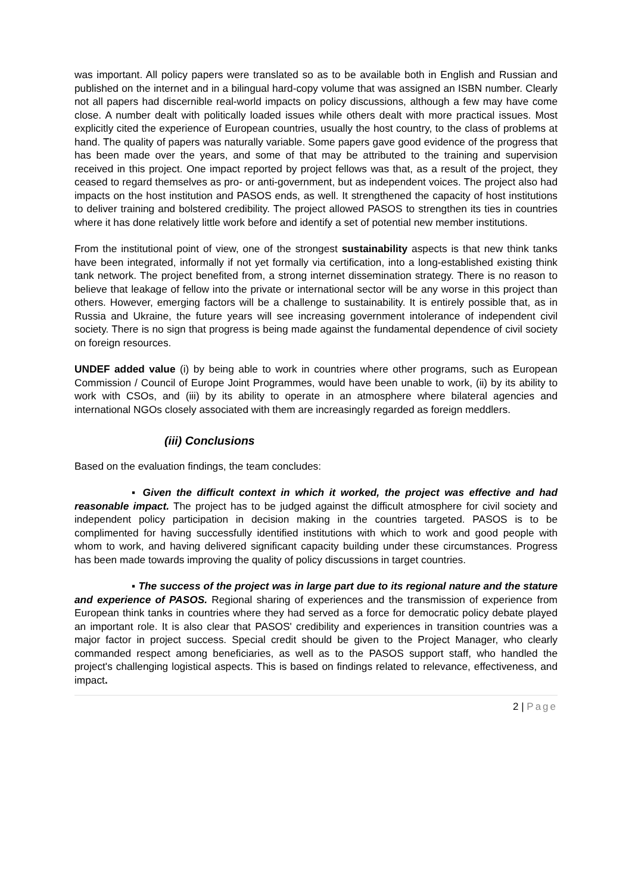was important. All policy papers were translated so as to be available both in English and Russian and published on the internet and in a bilingual hard-copy volume that was assigned an ISBN number. Clearly not all papers had discernible real-world impacts on policy discussions, although a few may have come close. A number dealt with politically loaded issues while others dealt with more practical issues. Most explicitly cited the experience of European countries, usually the host country, to the class of problems at hand. The quality of papers was naturally variable. Some papers gave good evidence of the progress that has been made over the years, and some of that may be attributed to the training and supervision received in this project. One impact reported by project fellows was that, as a result of the project, they ceased to regard themselves as pro- or anti-government, but as independent voices. The project also had impacts on the host institution and PASOS ends, as well. It strengthened the capacity of host institutions to deliver training and bolstered credibility. The project allowed PASOS to strengthen its ties in countries where it has done relatively little work before and identify a set of potential new member institutions.
From the institutional point of view, one of the strongest sustainability aspects is that new think tanks have been integrated, informally if not yet formally via certification, into a long-established existing think tank network. The project benefited from, a strong internet dissemination strategy. There is no reason to believe that leakage of fellow into the private or international sector will be any worse in this project than others. However, emerging factors will be a challenge to sustainability. It is entirely possible that, as in Russia and Ukraine, the future years will see increasing government intolerance of independent civil society. There is no sign that progress is being made against the fundamental dependence of civil society on foreign resources.
UNDEF added value (i) by being able to work in countries where other programs, such as European Commission / Council of Europe Joint Programmes, would have been unable to work, (ii) by its ability to work with CSOs, and (iii) by its ability to operate in an atmosphere where bilateral agencies and international NGOs closely associated with them are increasingly regarded as foreign meddlers.
(iii) Conclusions
Based on the evaluation findings, the team concludes:
▪ Given the difficult context in which it worked, the project was effective and had reasonable impact. The project has to be judged against the difficult atmosphere for civil society and independent policy participation in decision making in the countries targeted. PASOS is to be complimented for having successfully identified institutions with which to work and good people with whom to work, and having delivered significant capacity building under these circumstances. Progress has been made towards improving the quality of policy discussions in target countries.
▪ The success of the project was in large part due to its regional nature and the stature and experience of PASOS. Regional sharing of experiences and the transmission of experience from European think tanks in countries where they had served as a force for democratic policy debate played an important role. It is also clear that PASOS' credibility and experiences in transition countries was a major factor in project success. Special credit should be given to the Project Manager, who clearly commanded respect among beneficiaries, as well as to the PASOS support staff, who handled the project's challenging logistical aspects. This is based on findings related to relevance, effectiveness, and impact.
2 | Page